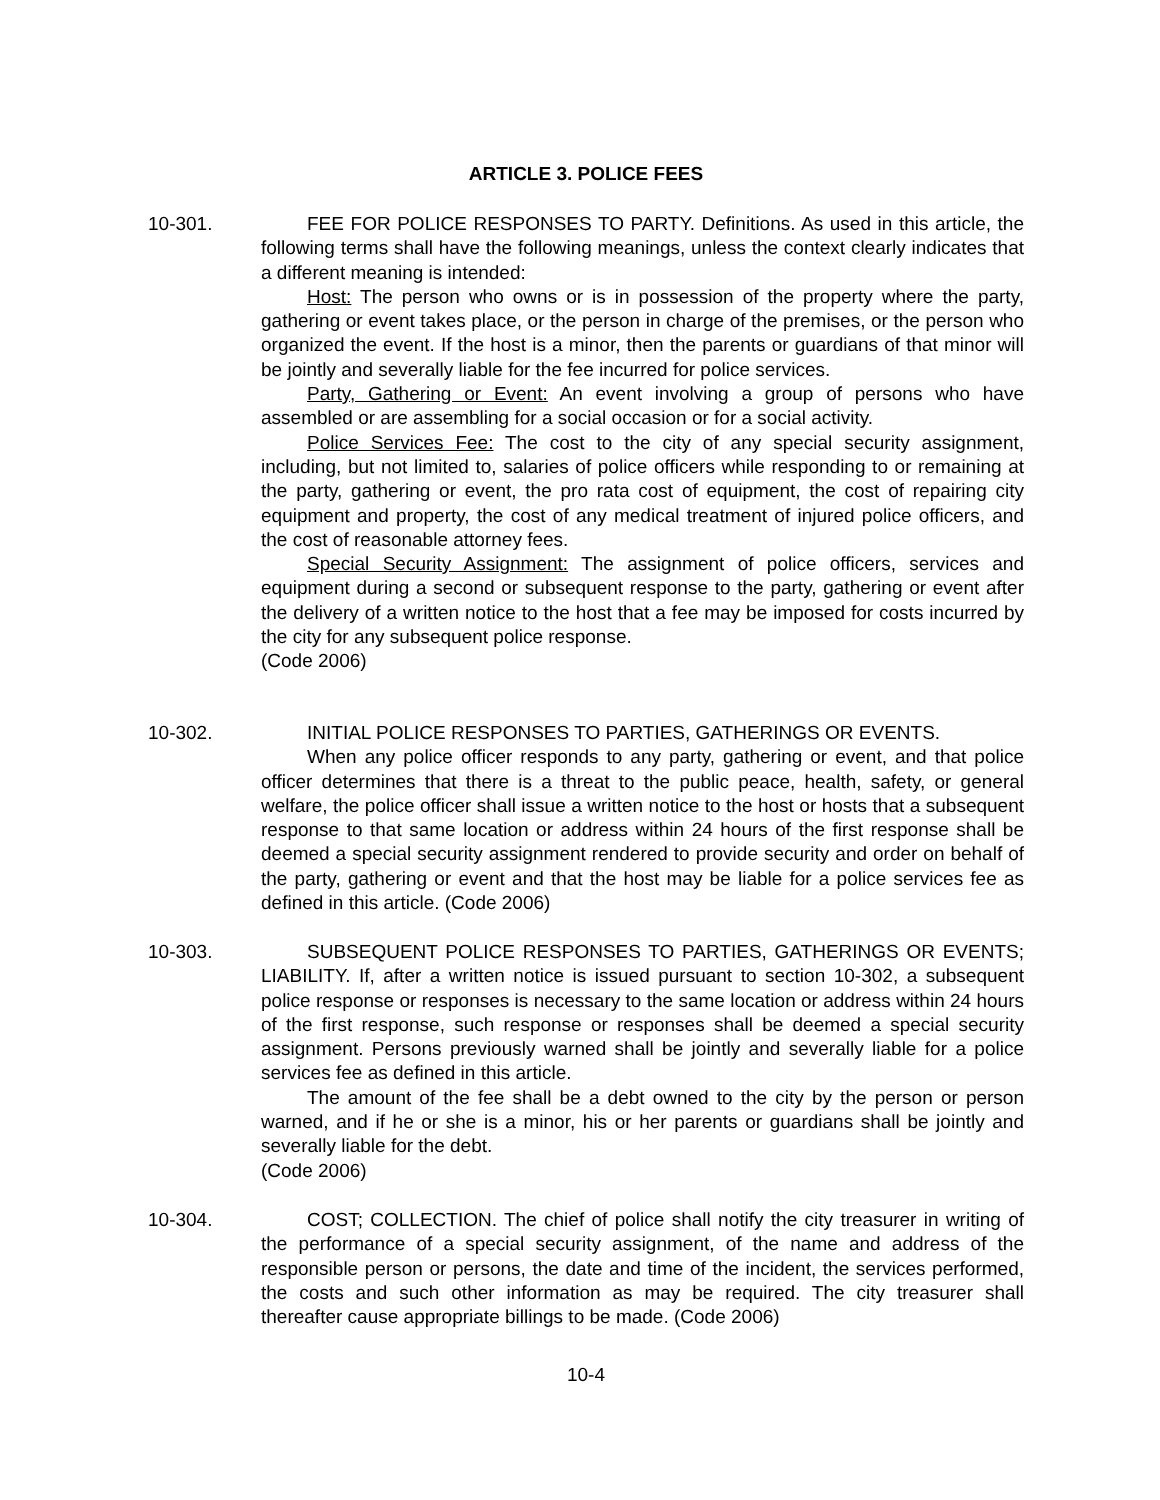ARTICLE 3. POLICE FEES
10-301. FEE FOR POLICE RESPONSES TO PARTY. Definitions. As used in this article, the following terms shall have the following meanings, unless the context clearly indicates that a different meaning is intended:
Host: The person who owns or is in possession of the property where the party, gathering or event takes place, or the person in charge of the premises, or the person who organized the event. If the host is a minor, then the parents or guardians of that minor will be jointly and severally liable for the fee incurred for police services.
Party, Gathering or Event: An event involving a group of persons who have assembled or are assembling for a social occasion or for a social activity.
Police Services Fee: The cost to the city of any special security assignment, including, but not limited to, salaries of police officers while responding to or remaining at the party, gathering or event, the pro rata cost of equipment, the cost of repairing city equipment and property, the cost of any medical treatment of injured police officers, and the cost of reasonable attorney fees.
Special Security Assignment: The assignment of police officers, services and equipment during a second or subsequent response to the party, gathering or event after the delivery of a written notice to the host that a fee may be imposed for costs incurred by the city for any subsequent police response.
(Code 2006)
10-302. INITIAL POLICE RESPONSES TO PARTIES, GATHERINGS OR EVENTS.
When any police officer responds to any party, gathering or event, and that police officer determines that there is a threat to the public peace, health, safety, or general welfare, the police officer shall issue a written notice to the host or hosts that a subsequent response to that same location or address within 24 hours of the first response shall be deemed a special security assignment rendered to provide security and order on behalf of the party, gathering or event and that the host may be liable for a police services fee as defined in this article. (Code 2006)
10-303. SUBSEQUENT POLICE RESPONSES TO PARTIES, GATHERINGS OR EVENTS; LIABILITY. If, after a written notice is issued pursuant to section 10-302, a subsequent police response or responses is necessary to the same location or address within 24 hours of the first response, such response or responses shall be deemed a special security assignment. Persons previously warned shall be jointly and severally liable for a police services fee as defined in this article.
The amount of the fee shall be a debt owned to the city by the person or person warned, and if he or she is a minor, his or her parents or guardians shall be jointly and severally liable for the debt.
(Code 2006)
10-304. COST; COLLECTION. The chief of police shall notify the city treasurer in writing of the performance of a special security assignment, of the name and address of the responsible person or persons, the date and time of the incident, the services performed, the costs and such other information as may be required. The city treasurer shall thereafter cause appropriate billings to be made. (Code 2006)
10-4